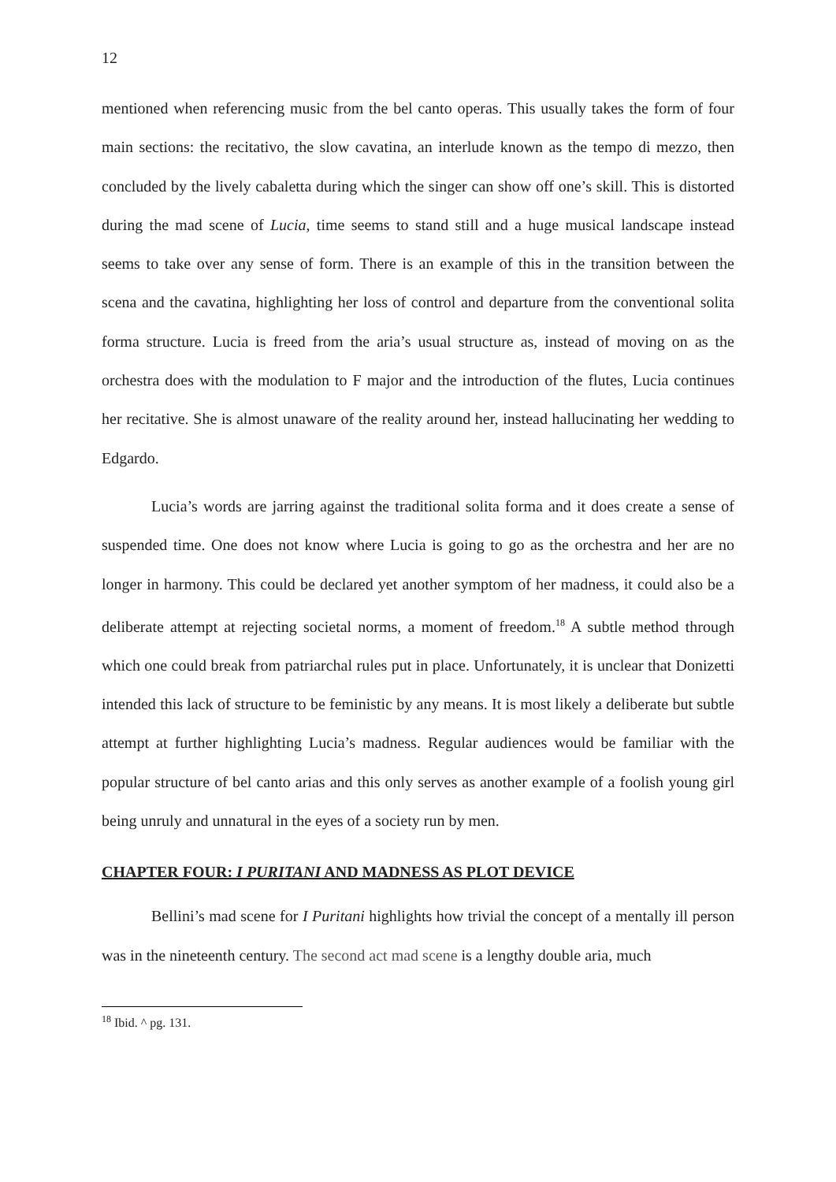12
mentioned when referencing music from the bel canto operas. This usually takes the form of four main sections: the recitativo, the slow cavatina, an interlude known as the tempo di mezzo, then concluded by the lively cabaletta during which the singer can show off one’s skill. This is distorted during the mad scene of Lucia, time seems to stand still and a huge musical landscape instead seems to take over any sense of form. There is an example of this in the transition between the scena and the cavatina, highlighting her loss of control and departure from the conventional solita forma structure. Lucia is freed from the aria’s usual structure as, instead of moving on as the orchestra does with the modulation to F major and the introduction of the flutes, Lucia continues her recitative. She is almost unaware of the reality around her, instead hallucinating her wedding to Edgardo.
Lucia’s words are jarring against the traditional solita forma and it does create a sense of suspended time. One does not know where Lucia is going to go as the orchestra and her are no longer in harmony. This could be declared yet another symptom of her madness, it could also be a deliberate attempt at rejecting societal norms, a moment of freedom.<sup>18</sup> A subtle method through which one could break from patriarchal rules put in place. Unfortunately, it is unclear that Donizetti intended this lack of structure to be feministic by any means. It is most likely a deliberate but subtle attempt at further highlighting Lucia’s madness. Regular audiences would be familiar with the popular structure of bel canto arias and this only serves as another example of a foolish young girl being unruly and unnatural in the eyes of a society run by men.
CHAPTER FOUR: I PURITANI AND MADNESS AS PLOT DEVICE
Bellini’s mad scene for I Puritani highlights how trivial the concept of a mentally ill person was in the nineteenth century. The second act mad scene is a lengthy double aria, much
<sup>18</sup> Ibid. ^ pg. 131.